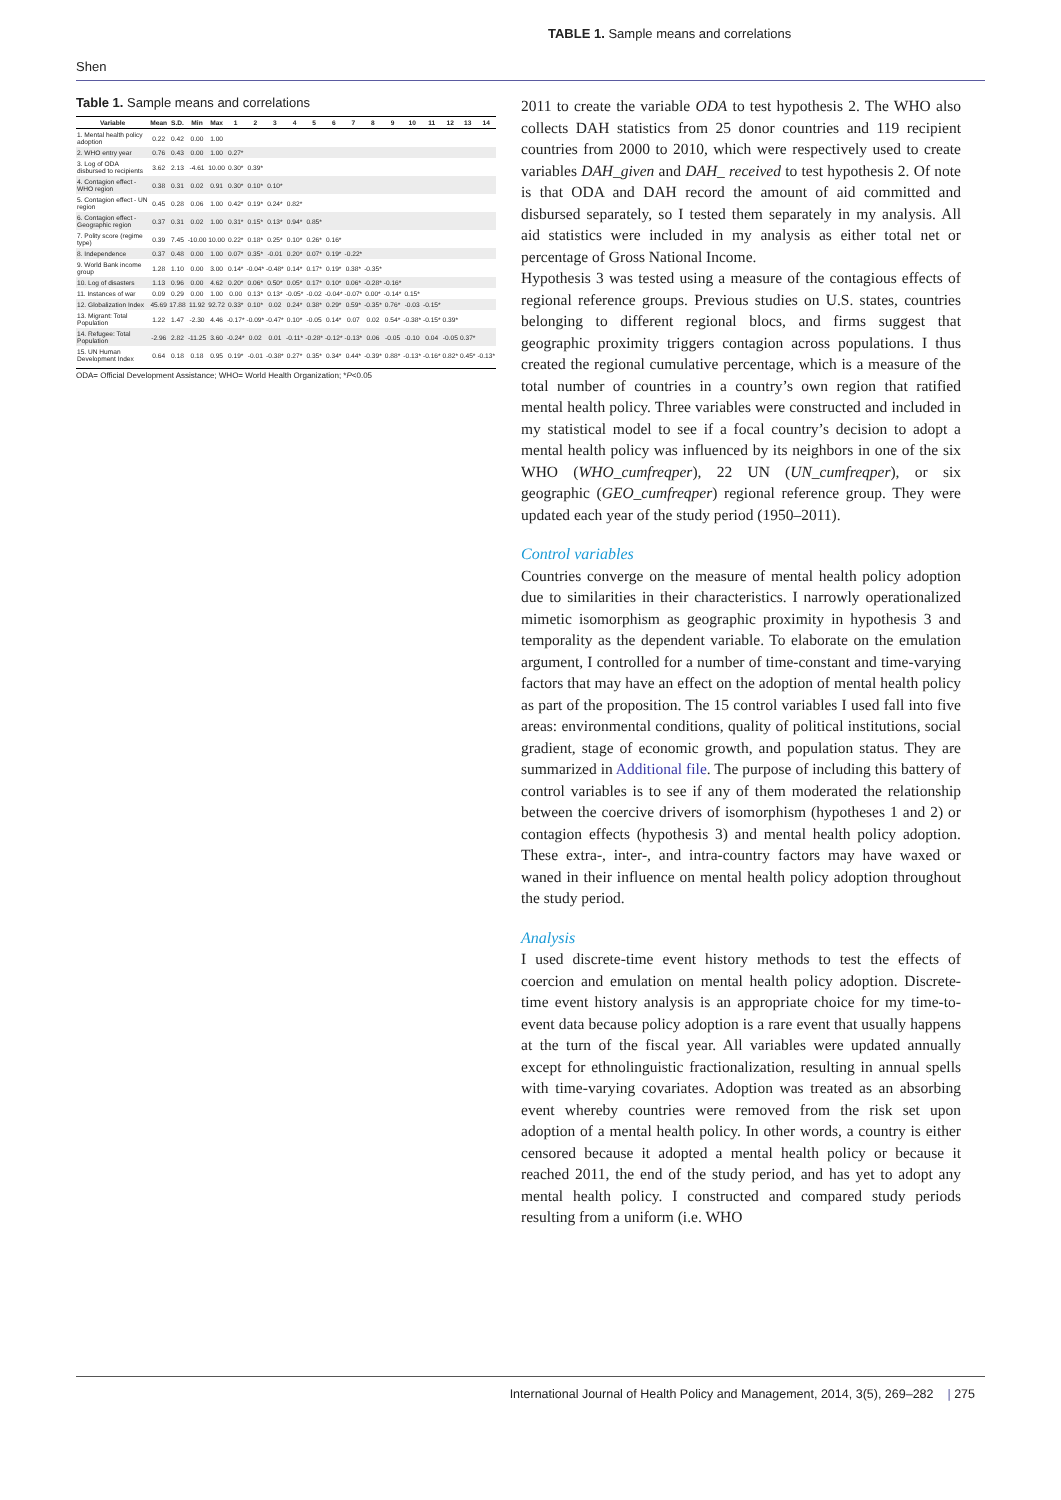TABLE 1. Sample means and correlations
Shen
Table 1. Sample means and correlations
| Variable | Mean | S.D. | Min | Max | 1 | 2 | 3 | 4 | 5 | 6 | 7 | 8 | 9 | 10 | 11 | 12 | 13 | 14 |
| --- | --- | --- | --- | --- | --- | --- | --- | --- | --- | --- | --- | --- | --- | --- | --- | --- | --- | --- |
| 1. Mental health policy adoption | 0.22 | 0.42 | 0.00 | 1.00 | | | | | | | | | | | | | | |
| 2. WHO entry year | 0.76 | 0.43 | 0.00 | 1.00 | 0.27* | | | | | | | | | | | | | |
| 3. Log of ODA disbursed to recipients | 3.62 | 2.13 | -4.61 | 10.00 | 0.30* | 0.39* | | | | | | | | | | | | |
| 4. Contagion effect - WHO region | 0.38 | 0.31 | 0.02 | 0.91 | 0.30* | 0.10* | 0.10* | | | | | | | | | | | |
| 5. Contagion effect - UN region | 0.45 | 0.28 | 0.06 | 1.00 | 0.42* | 0.19* | 0.24* | 0.82* | | | | | | | | | | |
| 6. Contagion effect - Geographic region | 0.37 | 0.31 | 0.02 | 1.00 | 0.31* | 0.15* | 0.13* | 0.94* | 0.85* | | | | | | | | | |
| 7. Polity score (regime type) | 0.39 | 7.45 | -10.00 | 10.00 | 0.22* | 0.18* | 0.25* | 0.10* | 0.26* | 0.16* | | | | | | | | |
| 8. Independence | 0.37 | 0.48 | 0.00 | 1.00 | 0.07* | 0.35* | -0.01 | 0.20* | 0.07* | 0.19* | -0.22* | | | | | | | |
| 9. World Bank income group | 1.28 | 1.10 | 0.00 | 3.00 | 0.14* | -0.04* | -0.48* | 0.14* | 0.17* | 0.19* | 0.38* | -0.35* | | | | | | |
| 10. Log of disasters | 1.13 | 0.96 | 0.00 | 4.62 | 0.20* | 0.06* | 0.50* | 0.05* | 0.17* | 0.10* | 0.06* | -0.28* | -0.16* | | | | | |
| 11. Instances of war | 0.09 | 0.29 | 0.00 | 1.00 | 0.00 | 0.13* | 0.13* | -0.05* | -0.02 | -0.04* | -0.07* | 0.00* | -0.14* | 0.15* | | | | |
| 12. Globalization Index | 45.69 | 17.88 | 11.92 | 92.72 | 0.33* | 0.10* | 0.02 | 0.24* | 0.38* | 0.29* | 0.59* | -0.35* | 0.76* | -0.03 | -0.15* | | | |
| 13. Migrant: Total Population | 1.22 | 1.47 | -2.30 | 4.46 | -0.17* | -0.09* | -0.47* | 0.10* | -0.05 | 0.14* | 0.07 | 0.02 | 0.54* | -0.38* | -0.15* | 0.39* | | |
| 14. Refugee: Total Population | -2.96 | 2.82 | -11.25 | 3.60 | -0.24* | 0.02 | 0.01 | -0.11* | -0.28* | -0.12* | -0.13* | 0.06 | -0.05 | -0.10 | 0.04 | -0.05 | 0.37* | |
| 15. UN Human Development Index | 0.64 | 0.18 | 0.18 | 0.95 | 0.19* | -0.01 | -0.38* | 0.27* | 0.35* | 0.34* | 0.44* | -0.39* | 0.88* | -0.13* | -0.16* | 0.82* | 0.45* | -0.13* |
ODA= Official Development Assistance; WHO= World Health Organization; *P<0.05
2011 to create the variable ODA to test hypothesis 2. The WHO also collects DAH statistics from 25 donor countries and 119 recipient countries from 2000 to 2010, which were respectively used to create variables DAH_given and DAH_ received to test hypothesis 2. Of note is that ODA and DAH record the amount of aid committed and disbursed separately, so I tested them separately in my analysis. All aid statistics were included in my analysis as either total net or percentage of Gross National Income.
Hypothesis 3 was tested using a measure of the contagious effects of regional reference groups. Previous studies on U.S. states, countries belonging to different regional blocs, and firms suggest that geographic proximity triggers contagion across populations. I thus created the regional cumulative percentage, which is a measure of the total number of countries in a country’s own region that ratified mental health policy. Three variables were constructed and included in my statistical model to see if a focal country’s decision to adopt a mental health policy was influenced by its neighbors in one of the six WHO (WHO_cumfreqper), 22 UN (UN_cumfreqper), or six geographic (GEO_cumfreqper) regional reference group. They were updated each year of the study period (1950–2011).
Control variables
Countries converge on the measure of mental health policy adoption due to similarities in their characteristics. I narrowly operationalized mimetic isomorphism as geographic proximity in hypothesis 3 and temporality as the dependent variable. To elaborate on the emulation argument, I controlled for a number of time-constant and time-varying factors that may have an effect on the adoption of mental health policy as part of the proposition. The 15 control variables I used fall into five areas: environmental conditions, quality of political institutions, social gradient, stage of economic growth, and population status. They are summarized in Additional file. The purpose of including this battery of control variables is to see if any of them moderated the relationship between the coercive drivers of isomorphism (hypotheses 1 and 2) or contagion effects (hypothesis 3) and mental health policy adoption. These extra-, inter-, and intra-country factors may have waxed or waned in their influence on mental health policy adoption throughout the study period.
Analysis
I used discrete-time event history methods to test the effects of coercion and emulation on mental health policy adoption. Discrete-time event history analysis is an appropriate choice for my time-to-event data because policy adoption is a rare event that usually happens at the turn of the fiscal year. All variables were updated annually except for ethnolinguistic fractionalization, resulting in annual spells with time-varying covariates. Adoption was treated as an absorbing event whereby countries were removed from the risk set upon adoption of a mental health policy. In other words, a country is either censored because it adopted a mental health policy or because it reached 2011, the end of the study period, and has yet to adopt any mental health policy. I constructed and compared study periods resulting from a uniform (i.e. WHO
International Journal of Health Policy and Management, 2014, 3(5), 269–282 | 275